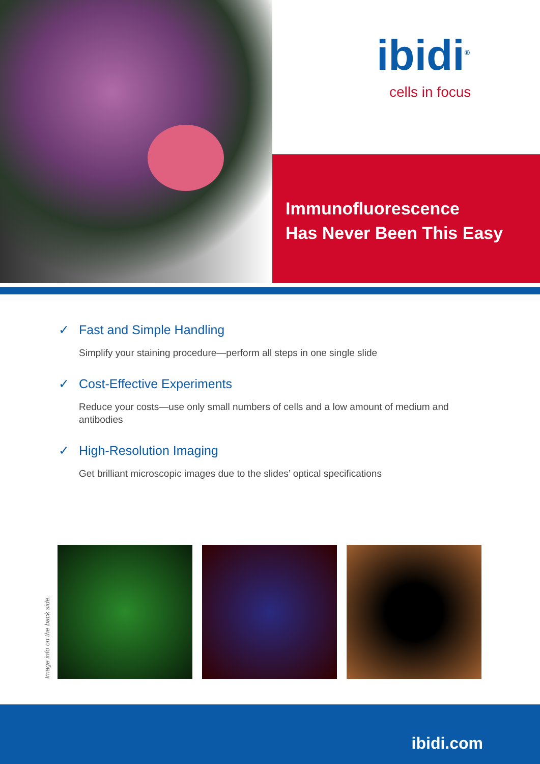ibidi<sup>®</sup>
cells in focus
Immunofluorescence
Has Never Been This Easy
✓ Fast and Simple Handling
Simplify your staining procedure—perform all steps in one single slide
✓ Cost-Effective Experiments
Reduce your costs—use only small numbers of cells and a low amount of medium and antibodies
✓ High-Resolution Imaging
Get brilliant microscopic images due to the slides’ optical specifications
Image info on the back side.
ibidi.com